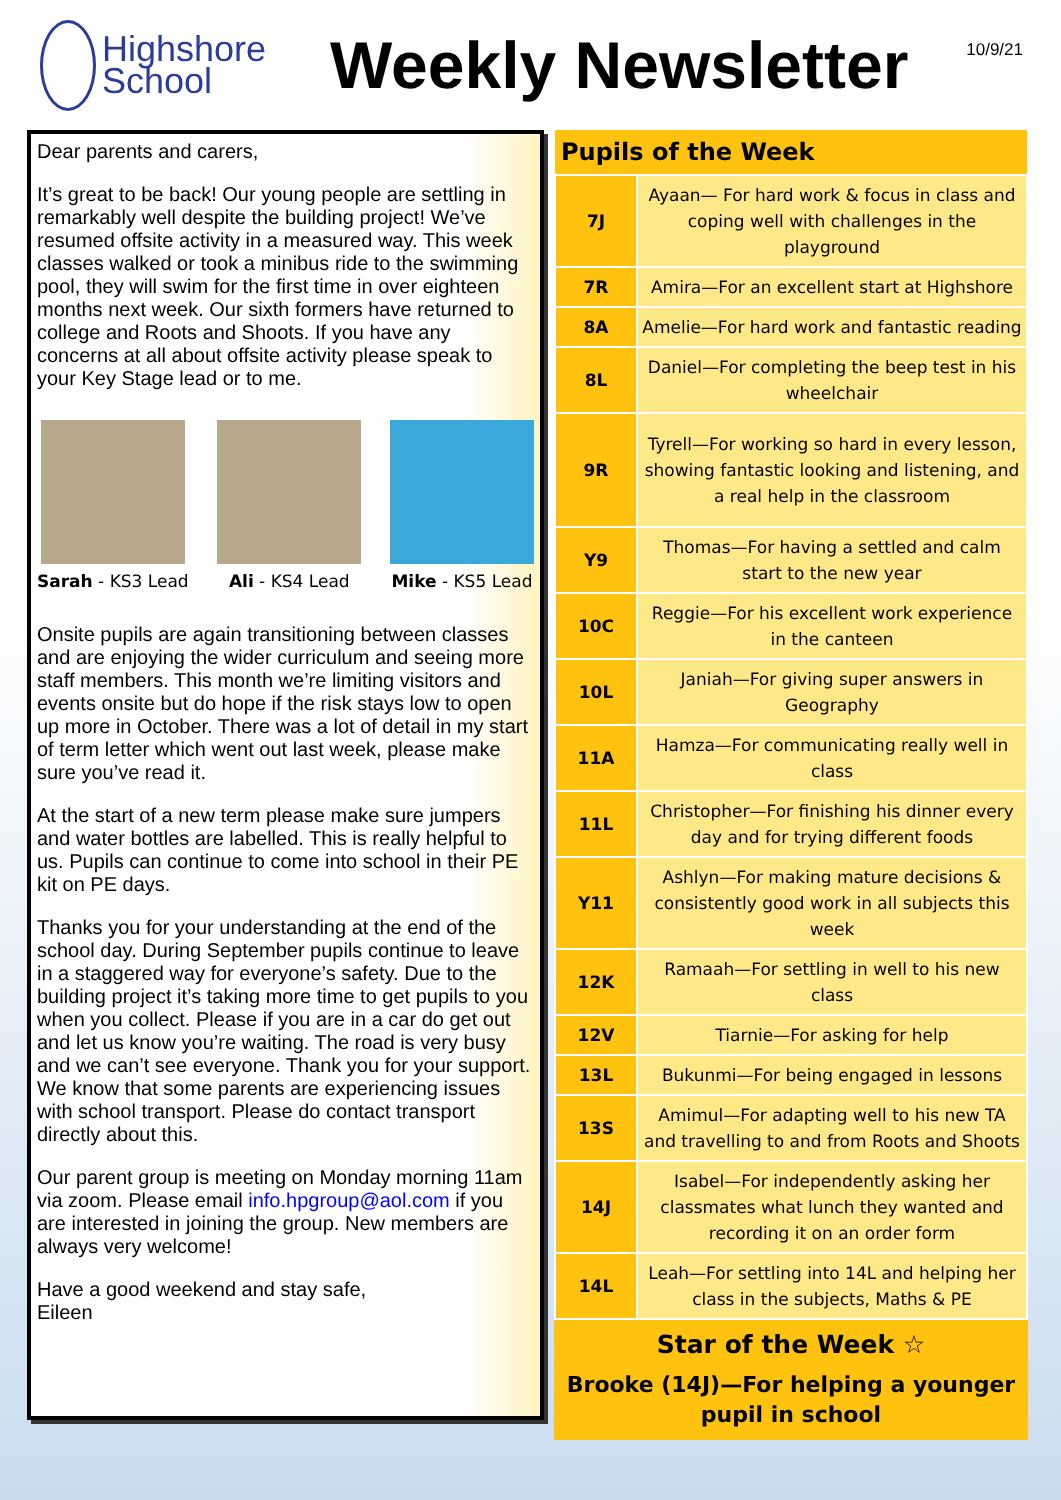Highshore
School
Weekly Newsletter
10/9/21
Dear parents and carers,
It’s great to be back! Our young people are settling in remarkably well despite the building project! We’ve resumed offsite activity in a measured way. This week classes walked or took a minibus ride to the swimming pool, they will swim for the first time in over eighteen months next week. Our sixth formers have returned to college and Roots and Shoots. If you have any concerns at all about offsite activity please speak to your Key Stage lead or to me.
Sarah - KS3 Lead Ali - KS4 Lead Mike - KS5 Lead
Onsite pupils are again transitioning between classes and are enjoying the wider curriculum and seeing more staff members. This month we’re limiting visitors and events onsite but do hope if the risk stays low to open up more in October. There was a lot of detail in my start of term letter which went out last week, please make sure you’ve read it.
At the start of a new term please make sure jumpers and water bottles are labelled. This is really helpful to us. Pupils can continue to come into school in their PE kit on PE days.
Thanks you for your understanding at the end of the school day. During September pupils continue to leave in a staggered way for everyone’s safety. Due to the building project it’s taking more time to get pupils to you when you collect. Please if you are in a car do get out and let us know you’re waiting. The road is very busy and we can’t see everyone. Thank you for your support. We know that some parents are experiencing issues with school transport. Please do contact transport directly about this.
Our parent group is meeting on Monday morning 11am via zoom. Please email info.hpgroup@aol.com if you are interested in joining the group. New members are always very welcome!
Have a good weekend and stay safe,
Eileen
| Pupils of the Week | |
| --- | --- |
| 7J | Ayaan— For hard work & focus in class and coping well with challenges in the playground |
| 7R | Amira—For an excellent start at Highshore |
| 8A | Amelie—For hard work and fantastic reading |
| 8L | Daniel—For completing the beep test in his wheelchair |
| 9R | Tyrell—For working so hard in every lesson, showing fantastic looking and listening, and a real help in the classroom |
| Y9 | Thomas—For having a settled and calm start to the new year |
| 10C | Reggie—For his excellent work experience in the canteen |
| 10L | Janiah—For giving super answers in Geography |
| 11A | Hamza—For communicating really well in class |
| 11L | Christopher—For finishing his dinner every day and for trying different foods |
| Y11 | Ashlyn—For making mature decisions & consistently good work in all subjects this week |
| 12K | Ramaah—For settling in well to his new class |
| 12V | Tiarnie—For asking for help |
| 13L | Bukunmi—For being engaged in lessons |
| 13S | Amimul—For adapting well to his new TA and travelling to and from Roots and Shoots |
| 14J | Isabel—For independently asking her classmates what lunch they wanted and recording it on an order form |
| 14L | Leah—For settling into 14L and helping her class in the subjects, Maths & PE |
Star of the Week ☆
Brooke (14J)—For helping a younger pupil in school